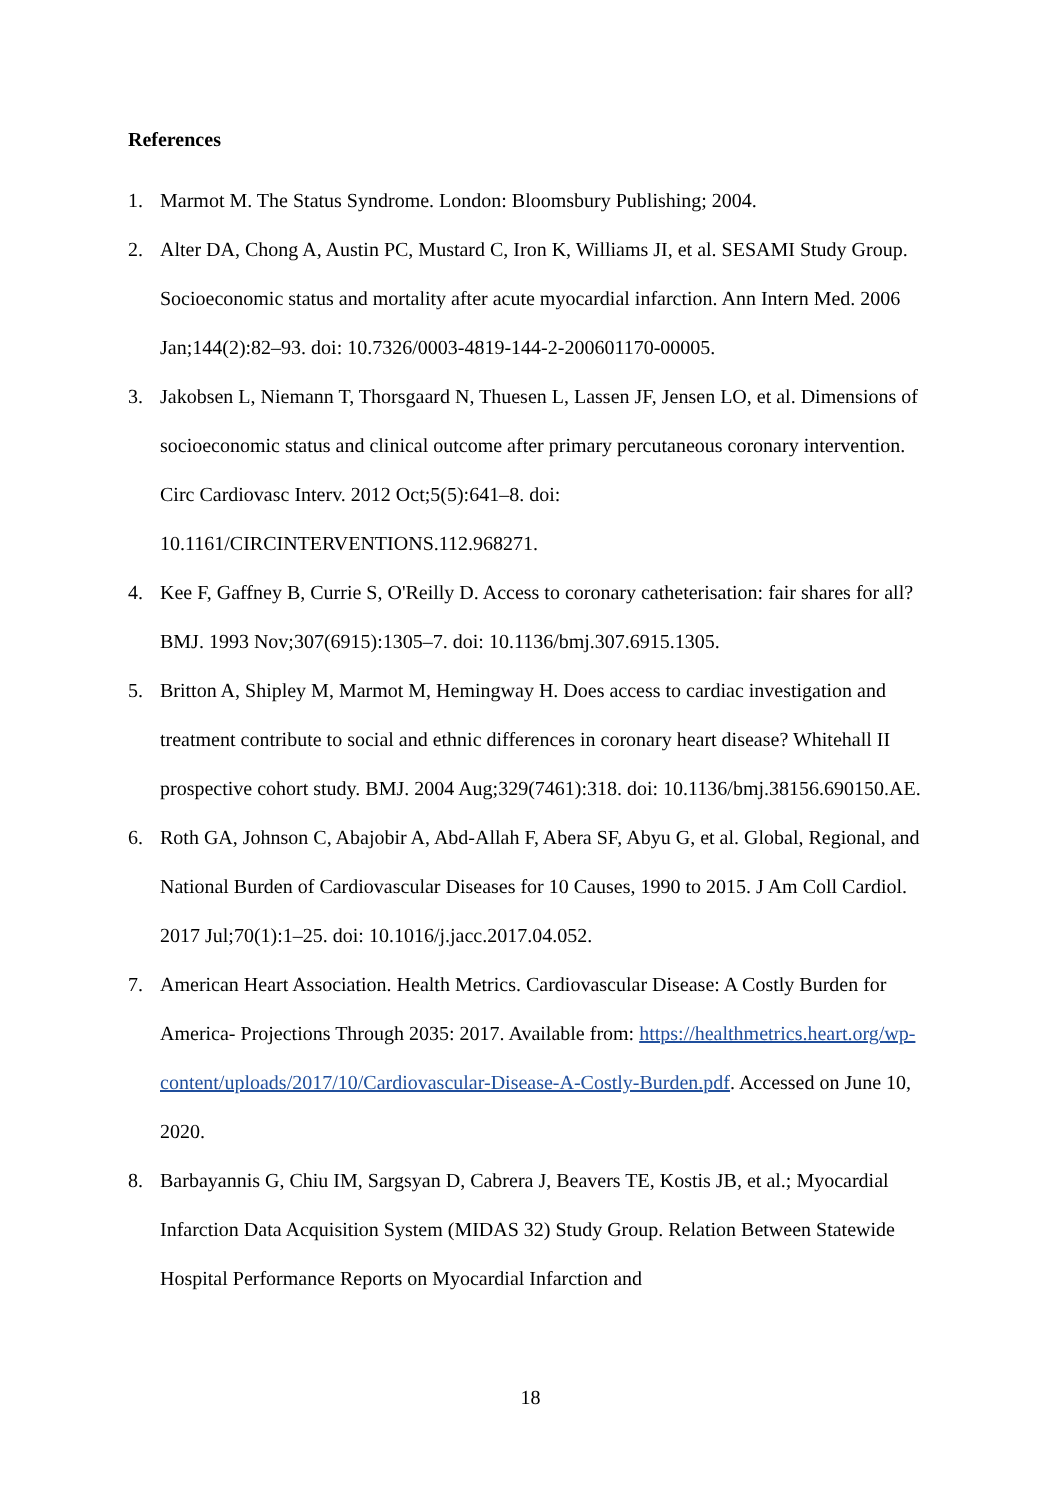References
1. Marmot M. The Status Syndrome. London: Bloomsbury Publishing; 2004.
2. Alter DA, Chong A, Austin PC, Mustard C, Iron K, Williams JI, et al. SESAMI Study Group. Socioeconomic status and mortality after acute myocardial infarction. Ann Intern Med. 2006 Jan;144(2):82–93. doi: 10.7326/0003-4819-144-2-200601170-00005.
3. Jakobsen L, Niemann T, Thorsgaard N, Thuesen L, Lassen JF, Jensen LO, et al. Dimensions of socioeconomic status and clinical outcome after primary percutaneous coronary intervention. Circ Cardiovasc Interv. 2012 Oct;5(5):641–8. doi: 10.1161/CIRCINTERVENTIONS.112.968271.
4. Kee F, Gaffney B, Currie S, O'Reilly D. Access to coronary catheterisation: fair shares for all? BMJ. 1993 Nov;307(6915):1305–7. doi: 10.1136/bmj.307.6915.1305.
5. Britton A, Shipley M, Marmot M, Hemingway H. Does access to cardiac investigation and treatment contribute to social and ethnic differences in coronary heart disease? Whitehall II prospective cohort study. BMJ. 2004 Aug;329(7461):318. doi: 10.1136/bmj.38156.690150.AE.
6. Roth GA, Johnson C, Abajobir A, Abd-Allah F, Abera SF, Abyu G, et al. Global, Regional, and National Burden of Cardiovascular Diseases for 10 Causes, 1990 to 2015. J Am Coll Cardiol. 2017 Jul;70(1):1–25. doi: 10.1016/j.jacc.2017.04.052.
7. American Heart Association. Health Metrics. Cardiovascular Disease: A Costly Burden for America- Projections Through 2035: 2017. Available from: https://healthmetrics.heart.org/wp-content/uploads/2017/10/Cardiovascular-Disease-A-Costly-Burden.pdf. Accessed on June 10, 2020.
8. Barbayannis G, Chiu IM, Sargsyan D, Cabrera J, Beavers TE, Kostis JB, et al.; Myocardial Infarction Data Acquisition System (MIDAS 32) Study Group. Relation Between Statewide Hospital Performance Reports on Myocardial Infarction and
18